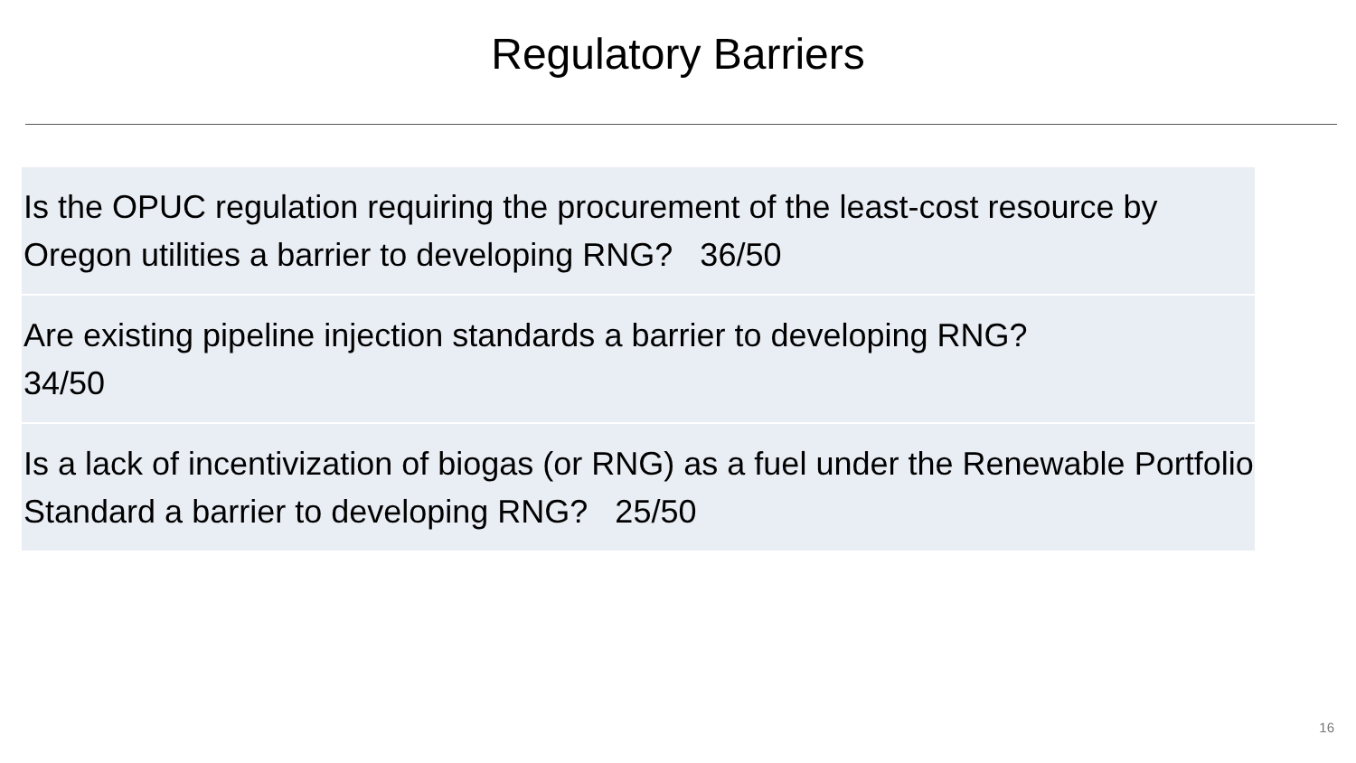Regulatory Barriers
| Is the OPUC regulation requiring the procurement of the least-cost resource by Oregon utilities a barrier to developing RNG? 36/50 |
| Are existing pipeline injection standards a barrier to developing RNG? 34/50 |
| Is a lack of incentivization of biogas (or RNG) as a fuel under the Renewable Portfolio Standard a barrier to developing RNG? 25/50 |
16